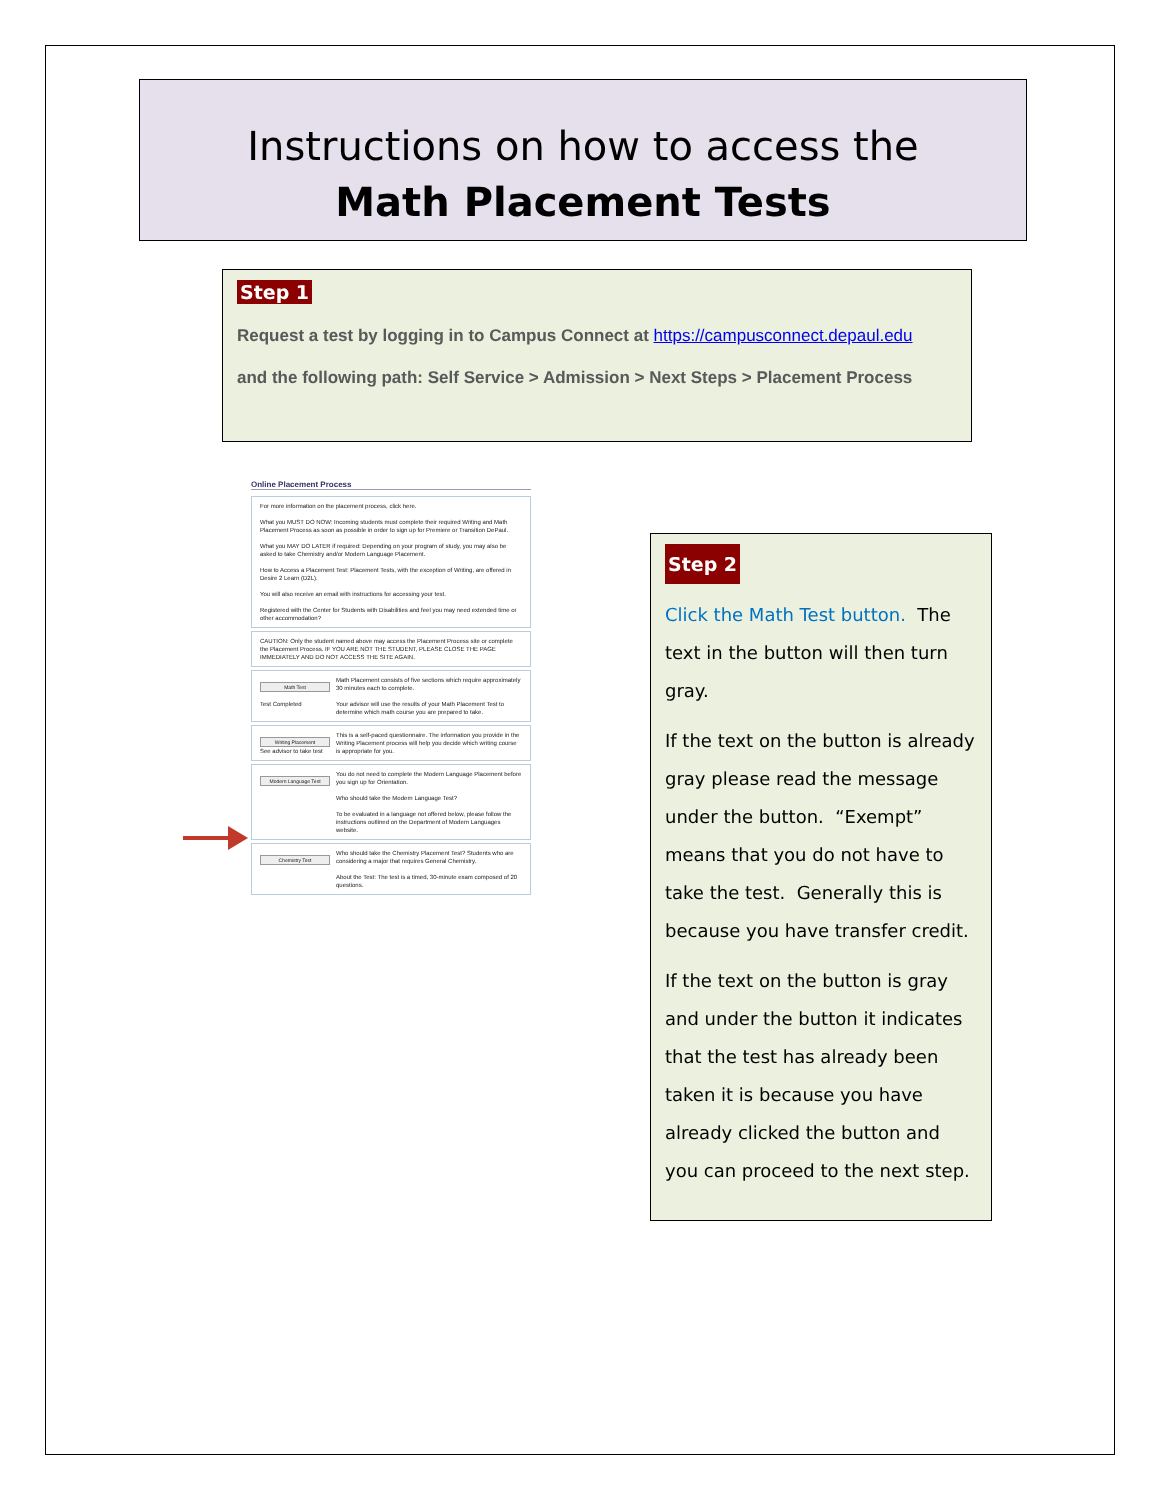Instructions on how to access the
Math Placement Tests
Step 1
Request a test by logging in to Campus Connect at https://campusconnect.depaul.edu
and the following path: Self Service > Admission > Next Steps > Placement Process
Online Placement Process
For more information on the placement process, click here.
What you MUST DO NOW: Incoming students must complete their required Writing and Math Placement Process as soon as possible in order to sign up for Premiere or Transition DePaul.
What you MAY DO LATER if required: Depending on your program of study, you may also be asked to take Chemistry and/or Modern Language Placement.
How to Access a Placement Test: Placement Tests, with the exception of Writing, are offered in Desire 2 Learn (D2L).
You will also receive an email with instructions for accessing your test.
Registered with the Center for Students with Disabilities and feel you may need extended time or other accommodation?
CAUTION: Only the student named above may access the Placement Process site or complete the Placement Process. IF YOU ARE NOT THE STUDENT, PLEASE CLOSE THE PAGE IMMEDIATELY AND DO NOT ACCESS THE SITE AGAIN.
Math Test
Test Completed
Math Placement consists of five sections which require approximately 30 minutes each to complete.
Your advisor will use the results of your Math Placement Test to determine which math course you are prepared to take.
Writing Placement
See advisor to take test
This is a self-paced questionnaire. The information you provide in the Writing Placement process will help you decide which writing course is appropriate for you.
Modern Language Test
You do not need to complete the Modern Language Placement before you sign up for Orientation.
Who should take the Modern Language Test?
To be evaluated in a language not offered below, please follow the instructions outlined on the Department of Modern Languages website.
Chemistry Test
Who should take the Chemistry Placement Test? Students who are considering a major that requires General Chemistry.
About the Test: The test is a timed, 30-minute exam composed of 20 questions.
Step 2
Click the Math Test button. The text in the button will then turn gray.
If the text on the button is already gray please read the message under the button. “Exempt” means that you do not have to take the test. Generally this is because you have transfer credit.
If the text on the button is gray and under the button it indicates that the test has already been taken it is because you have already clicked the button and you can proceed to the next step.